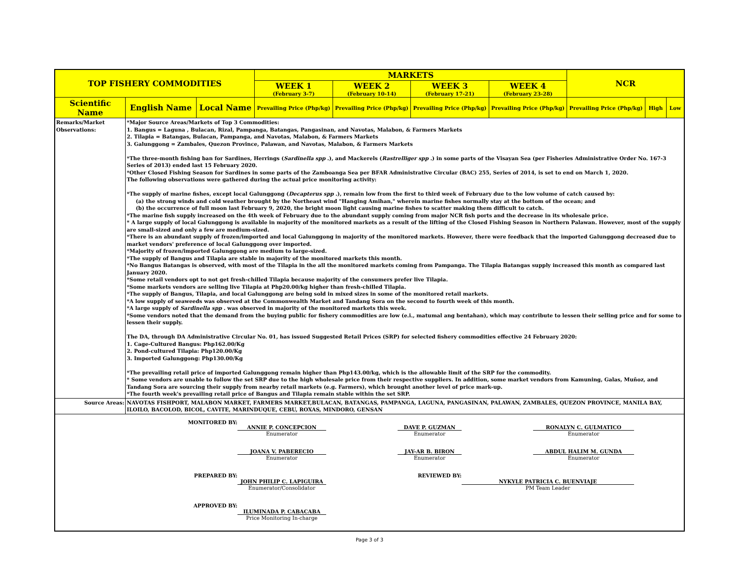| TOP FISHERY COMMODITIES | | | MARKETS | | | | NCR | | |
| --- | --- | --- | --- | --- | --- | --- | --- | --- | --- |
| | | | WEEK 1 (February 3-7) | WEEK 2 (February 10-14) | WEEK 3 (February 17-21) | WEEK 4 (February 23-28) | | | |
| Scientific Name | English Name | Local Name | Prevailing Price (Php/kg) | Prevailing Price (Php/kg) | Prevailing Price (Php/kg) | Prevailing Price (Php/kg) | Prevailing Price (Php/kg) | High | Low |
| Remarks/Market Observations: | *Major Source Areas/Markets of Top 3 Commodities: 1. Bangus = Laguna , Bulacan, Rizal, Pampanga, Batangas, Pangasinan, and Navotas, Malabon, & Farmers Markets 2. Tilapia = Batangas, Bulacan, Pampanga, and Navotas, Malabon, & Farmers Markets 3. Galunggong = Zambales, Quezon Province, Palawan, and Navotas, Malabon, & Farmers Markets *The three-month fishing ban for Sardines, Herrings ( Sardinella spp .), and Mackerels ( Rastrelliger spp .) in some parts of the Visayan Sea (per Fisheries Administrative Order No. 167-3 Series of 2013) ended last 15 February 2020. *Other Closed Fishing Season for Sardines in some parts of the Zamboanga Sea per BFAR Administrative Circular (BAC) 255, Series of 2014, is set to end on March 1, 2020. The following observations were gathered during the actual price monitoring activity: *The supply of marine fishes, except local Galunggong ( Decapterus spp .), remain low from the first to third week of February due to the low volume of catch caused by: (a) the strong winds and cold weather brought by the Northeast wind "Hanging Amihan," wherein marine fishes normally stay at the bottom of the ocean; and (b) the occurrence of full moon last February 9, 2020, the bright moon light causing marine fishes to scatter making them difficult to catch. *The marine fish supply increased on the 4th week of February due to the abundant supply coming from major NCR fish ports and the decrease in its wholesale price. * A large supply of local Galunggong is available in majority of the monitored markets as a result of the lifting of the Closed Fishing Season in Northern Palawan. However, most of the supply are small-sized and only a few are medium-sized. *There is an abundant supply of frozen/imported and local Galunggong in majority of the monitored markets. However, there were feedback that the imported Galunggong decreased due to market vendors' preference of local Galunggong over imported. *Majority of frozen/imported Galunggong are medium to large-sized. *The supply of Bangus and Tilapia are stable in majority of the monitored markets this month. *No Bangus Batangas is observed, with most of the Tilapia in the all the monitored markets coming from Pampanga. The Tilapia Batangas supply increased this month as compared last January 2020. *Some retail vendors opt to not get fresh-chilled Tilapia because majority of the consumers prefer live Tilapia. *Some markets vendors are selling live Tilapia at Php20.00/kg higher than fresh-chilled Tilapia. *The supply of Bangus, Tilapia, and local Galunggong are being sold in mixed sizes in some of the monitored retail markets. *A low supply of seaweeds was observed at the Commonwealth Market and Tandang Sora on the second to fourth week of this month. *A large supply of Sardinella spp . was observed in majority of the monitored markets this week. *Some vendors noted that the demand from the buying public for fishery commodities are low (e.i., matumal ang bentahan), which may contribute to lessen their selling price and for some to lessen their supply. The DA, through DA Administrative Circular No. 01, has issued Suggested Retail Prices (SRP) for selected fishery commodities effective 24 February 2020: 1. Cage-Cultured Bangus: Php162.00/Kg 2. Pond-cultured Tilapia: Php120.00/Kg 3. Imported Galunggong: Php130.00/Kg *The prevailing retail price of imported Galunggong remain higher than Php143.00/kg, which is the allowable limit of the SRP for the commodity. * Some vendors are unable to follow the set SRP due to the high wholesale price from their respective suppliers. In addition, some market vendors from Kamuning, Galas, Muñoz, and Tandang Sora are sourcing their supply from nearby retail markets (e.g. Farmers), which brought another level of price mark-up. *The fourth week's prevailing retail price of Bangus and Tilapia remain stable within the set SRP. | | | | | | | | |
| Source Areas: | NAVOTAS FISHPORT, MALABON MARKET, FARMERS MARKET,BULACAN, BATANGAS, PAMPANGA, LAGUNA, PANGASINAN, PALAWAN, ZAMBALES, QUEZON PROVINCE, MANILA BAY, ILOILO, BACOLOD, BICOL, CAVITE, MARINDUQUE, CEBU, ROXAS, MINDORO, GENSAN | | | | | | | | |
| / MONITORED BY: / ANNIE P. CONCEPCION Enumerator / / DAVE P. GUZMAN Enumerator / / RONALYN C. GULMATICO Enumerator / / / / JOANA V. PABERECIO Enumerator / / JAY-AR B. BIRON Enumerator / / ABDUL HALIM M. GUNDA Enumerator / / / PREPARED BY: / JOHN PHILIP C. LAPIGUIRA Enumerator/Consolidator / REVIEWED BY: / / NYKYLE PATRICIA C. BUENVIAJE PM Team Leader / / / / APPROVED BY: / ILUMINADA P. CABACABA Price Monitoring In-charge / / / / / / | | | | | | | | | |
Page 3 of 3